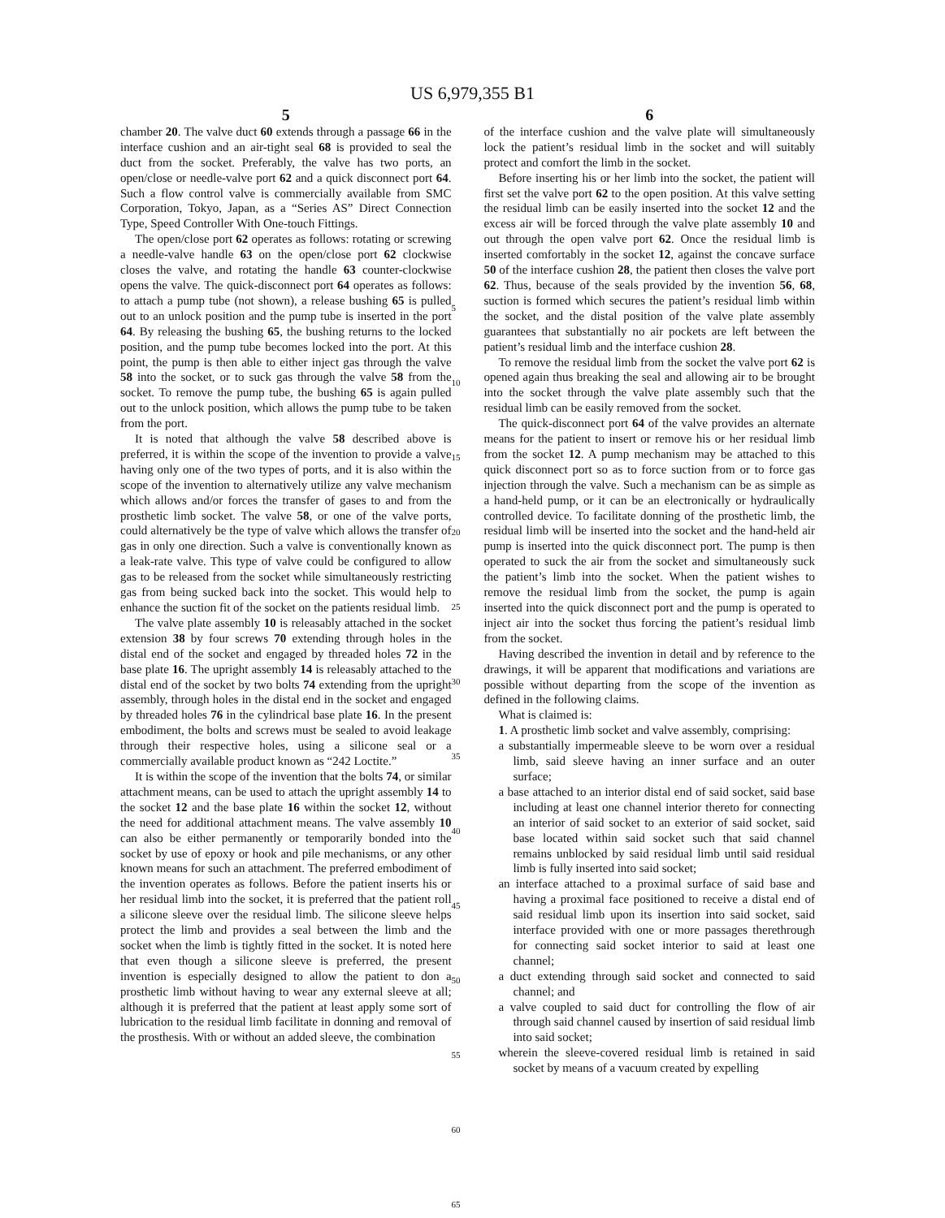US 6,979,355 B1
5
chamber 20. The valve duct 60 extends through a passage 66 in the interface cushion and an air-tight seal 68 is provided to seal the duct from the socket. Preferably, the valve has two ports, an open/close or needle-valve port 62 and a quick disconnect port 64. Such a flow control valve is commercially available from SMC Corporation, Tokyo, Japan, as a “Series AS” Direct Connection Type, Speed Controller With One-touch Fittings.
The open/close port 62 operates as follows: rotating or screwing a needle-valve handle 63 on the open/close port 62 clockwise closes the valve, and rotating the handle 63 counter-clockwise opens the valve. The quick-disconnect port 64 operates as follows: to attach a pump tube (not shown), a release bushing 65 is pulled out to an unlock position and the pump tube is inserted in the port 64. By releasing the bushing 65, the bushing returns to the locked position, and the pump tube becomes locked into the port. At this point, the pump is then able to either inject gas through the valve 58 into the socket, or to suck gas through the valve 58 from the socket. To remove the pump tube, the bushing 65 is again pulled out to the unlock position, which allows the pump tube to be taken from the port.
It is noted that although the valve 58 described above is preferred, it is within the scope of the invention to provide a valve having only one of the two types of ports, and it is also within the scope of the invention to alternatively utilize any valve mechanism which allows and/or forces the transfer of gases to and from the prosthetic limb socket. The valve 58, or one of the valve ports, could alternatively be the type of valve which allows the transfer of gas in only one direction. Such a valve is conventionally known as a leak-rate valve. This type of valve could be configured to allow gas to be released from the socket while simultaneously restricting gas from being sucked back into the socket. This would help to enhance the suction fit of the socket on the patients residual limb.
The valve plate assembly 10 is releasably attached in the socket extension 38 by four screws 70 extending through holes in the distal end of the socket and engaged by threaded holes 72 in the base plate 16. The upright assembly 14 is releasably attached to the distal end of the socket by two bolts 74 extending from the upright assembly, through holes in the distal end in the socket and engaged by threaded holes 76 in the cylindrical base plate 16. In the present embodiment, the bolts and screws must be sealed to avoid leakage through their respective holes, using a silicone seal or a commercially available product known as “242 Loctite.”
It is within the scope of the invention that the bolts 74, or similar attachment means, can be used to attach the upright assembly 14 to the socket 12 and the base plate 16 within the socket 12, without the need for additional attachment means. The valve assembly 10 can also be either permanently or temporarily bonded into the socket by use of epoxy or hook and pile mechanisms, or any other known means for such an attachment. The preferred embodiment of the invention operates as follows. Before the patient inserts his or her residual limb into the socket, it is preferred that the patient roll a silicone sleeve over the residual limb. The silicone sleeve helps protect the limb and provides a seal between the limb and the socket when the limb is tightly fitted in the socket. It is noted here that even though a silicone sleeve is preferred, the present invention is especially designed to allow the patient to don a prosthetic limb without having to wear any external sleeve at all; although it is preferred that the patient at least apply some sort of lubrication to the residual limb facilitate in donning and removal of the prosthesis. With or without an added sleeve, the combination
5
10
15
20
25
30
35
40
45
50
55
60
65
6
of the interface cushion and the valve plate will simultaneously lock the patient’s residual limb in the socket and will suitably protect and comfort the limb in the socket.
Before inserting his or her limb into the socket, the patient will first set the valve port 62 to the open position. At this valve setting the residual limb can be easily inserted into the socket 12 and the excess air will be forced through the valve plate assembly 10 and out through the open valve port 62. Once the residual limb is inserted comfortably in the socket 12, against the concave surface 50 of the interface cushion 28, the patient then closes the valve port 62. Thus, because of the seals provided by the invention 56, 68, suction is formed which secures the patient’s residual limb within the socket, and the distal position of the valve plate assembly guarantees that substantially no air pockets are left between the patient’s residual limb and the interface cushion 28.
To remove the residual limb from the socket the valve port 62 is opened again thus breaking the seal and allowing air to be brought into the socket through the valve plate assembly such that the residual limb can be easily removed from the socket.
The quick-disconnect port 64 of the valve provides an alternate means for the patient to insert or remove his or her residual limb from the socket 12. A pump mechanism may be attached to this quick disconnect port so as to force suction from or to force gas injection through the valve. Such a mechanism can be as simple as a hand-held pump, or it can be an electronically or hydraulically controlled device. To facilitate donning of the prosthetic limb, the residual limb will be inserted into the socket and the hand-held air pump is inserted into the quick disconnect port. The pump is then operated to suck the air from the socket and simultaneously suck the patient’s limb into the socket. When the patient wishes to remove the residual limb from the socket, the pump is again inserted into the quick disconnect port and the pump is operated to inject air into the socket thus forcing the patient’s residual limb from the socket.
Having described the invention in detail and by reference to the drawings, it will be apparent that modifications and variations are possible without departing from the scope of the invention as defined in the following claims.
What is claimed is:
1. A prosthetic limb socket and valve assembly, comprising:
a substantially impermeable sleeve to be worn over a residual limb, said sleeve having an inner surface and an outer surface;
a base attached to an interior distal end of said socket, said base including at least one channel interior thereto for connecting an interior of said socket to an exterior of said socket, said base located within said socket such that said channel remains unblocked by said residual limb until said residual limb is fully inserted into said socket;
an interface attached to a proximal surface of said base and having a proximal face positioned to receive a distal end of said residual limb upon its insertion into said socket, said interface provided with one or more passages therethrough for connecting said socket interior to said at least one channel;
a duct extending through said socket and connected to said channel; and
a valve coupled to said duct for controlling the flow of air through said channel caused by insertion of said residual limb into said socket;
wherein the sleeve-covered residual limb is retained in said socket by means of a vacuum created by expelling